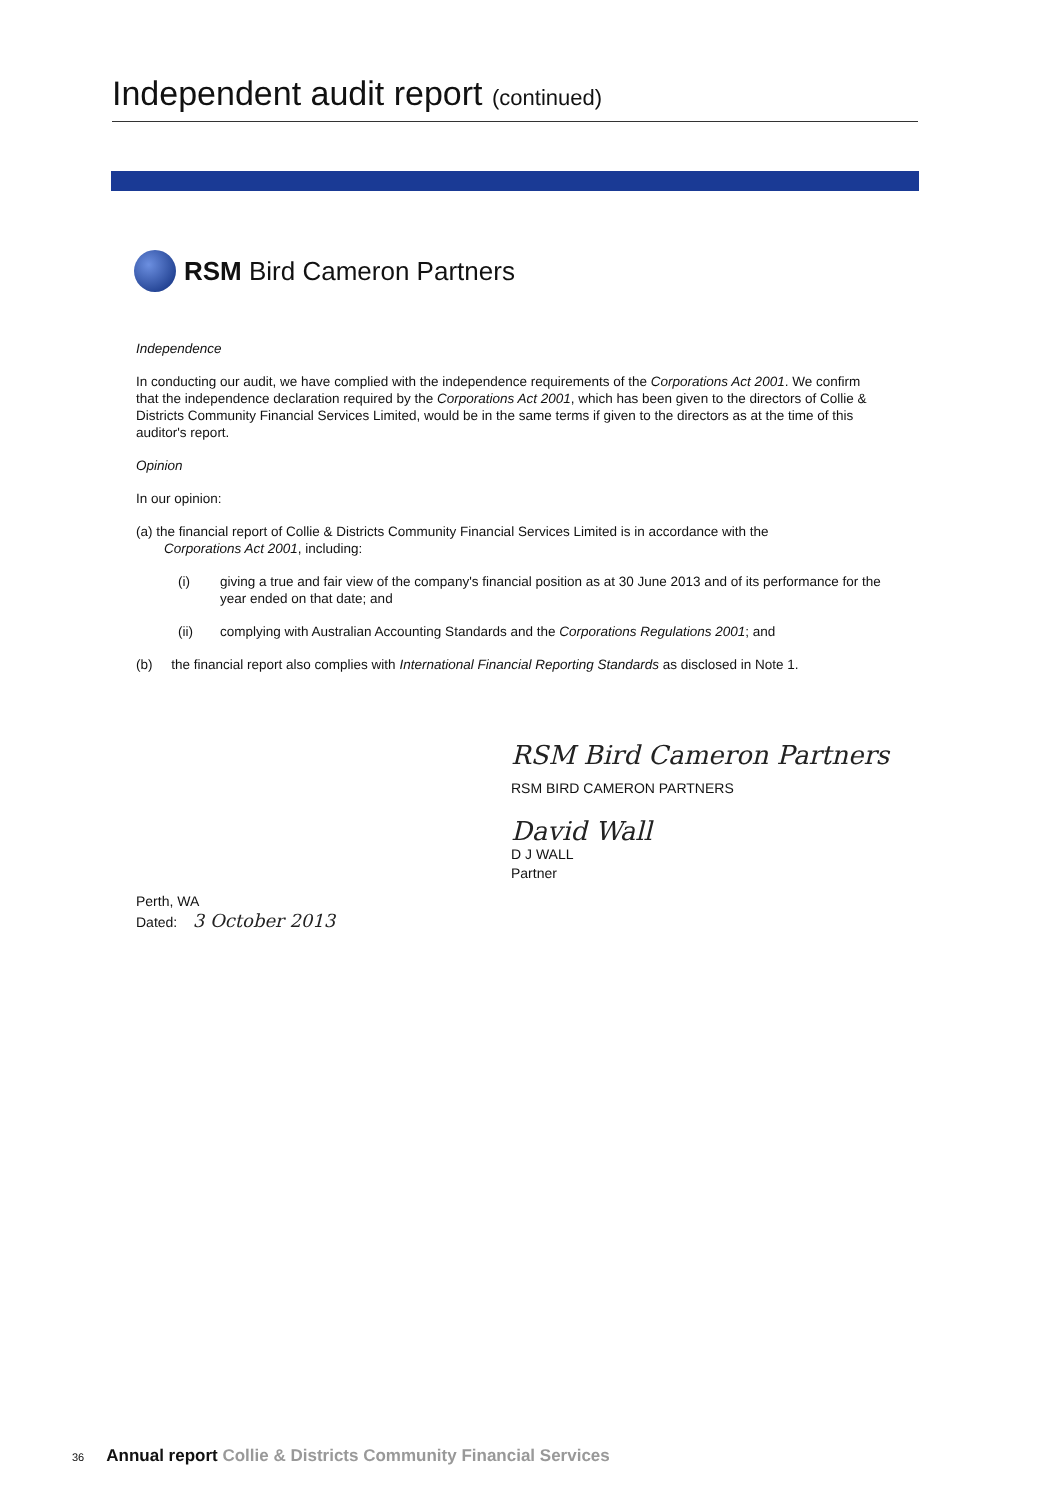Independent audit report (continued)
RSM Bird Cameron Partners
Independence
In conducting our audit, we have complied with the independence requirements of the Corporations Act 2001. We confirm that the independence declaration required by the Corporations Act 2001, which has been given to the directors of Collie & Districts Community Financial Services Limited, would be in the same terms if given to the directors as at the time of this auditor's report.
Opinion
In our opinion:
(a) the financial report of Collie & Districts Community Financial Services Limited is in accordance with the
Corporations Act 2001, including:
(i) giving a true and fair view of the company's financial position as at 30 June 2013 and of its performance for the year ended on that date; and
(ii) complying with Australian Accounting Standards and the Corporations Regulations 2001; and
(b) the financial report also complies with International Financial Reporting Standards as disclosed in Note 1.
RSM Bird Cameron Partners
RSM BIRD CAMERON PARTNERS
David Wall
D J WALL
Partner
Perth, WA
Dated: 3 October 2013
36 Annual report Collie & Districts Community Financial Services